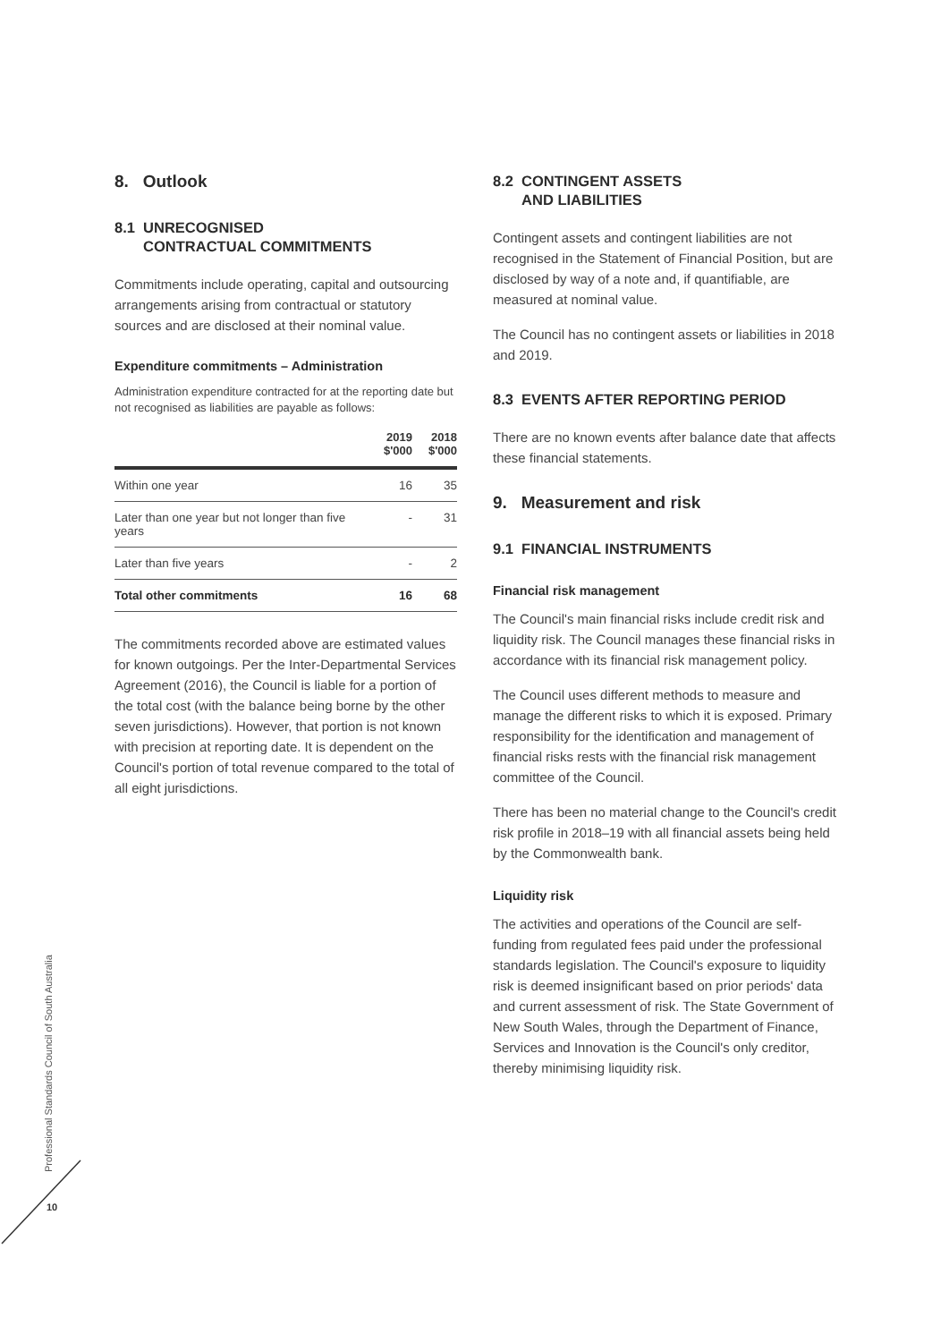8. Outlook
8.1 UNRECOGNISED
CONTRACTUAL COMMITMENTS
Commitments include operating, capital and outsourcing arrangements arising from contractual or statutory sources and are disclosed at their nominal value.
Expenditure commitments – Administration
Administration expenditure contracted for at the reporting date but not recognised as liabilities are payable as follows:
| | 2019 $'000 | 2018 $'000 |
| --- | --- | --- |
| Within one year | 16 | 35 |
| Later than one year but not longer than five years | - | 31 |
| Later than five years | - | 2 |
| Total other commitments | 16 | 68 |
The commitments recorded above are estimated values for known outgoings. Per the Inter-Departmental Services Agreement (2016), the Council is liable for a portion of the total cost (with the balance being borne by the other seven jurisdictions). However, that portion is not known with precision at reporting date. It is dependent on the Council's portion of total revenue compared to the total of all eight jurisdictions.
8.2 CONTINGENT ASSETS
AND LIABILITIES
Contingent assets and contingent liabilities are not recognised in the Statement of Financial Position, but are disclosed by way of a note and, if quantifiable, are measured at nominal value.
The Council has no contingent assets or liabilities in 2018 and 2019.
8.3 EVENTS AFTER REPORTING PERIOD
There are no known events after balance date that affects these financial statements.
9. Measurement and risk
9.1 FINANCIAL INSTRUMENTS
Financial risk management
The Council's main financial risks include credit risk and liquidity risk. The Council manages these financial risks in accordance with its financial risk management policy.
The Council uses different methods to measure and manage the different risks to which it is exposed. Primary responsibility for the identification and management of financial risks rests with the financial risk management committee of the Council.
There has been no material change to the Council's credit risk profile in 2018–19 with all financial assets being held by the Commonwealth bank.
Liquidity risk
The activities and operations of the Council are self-funding from regulated fees paid under the professional standards legislation. The Council's exposure to liquidity risk is deemed insignificant based on prior periods' data and current assessment of risk. The State Government of New South Wales, through the Department of Finance, Services and Innovation is the Council's only creditor, thereby minimising liquidity risk.
Professional Standards Council of South Australia
10